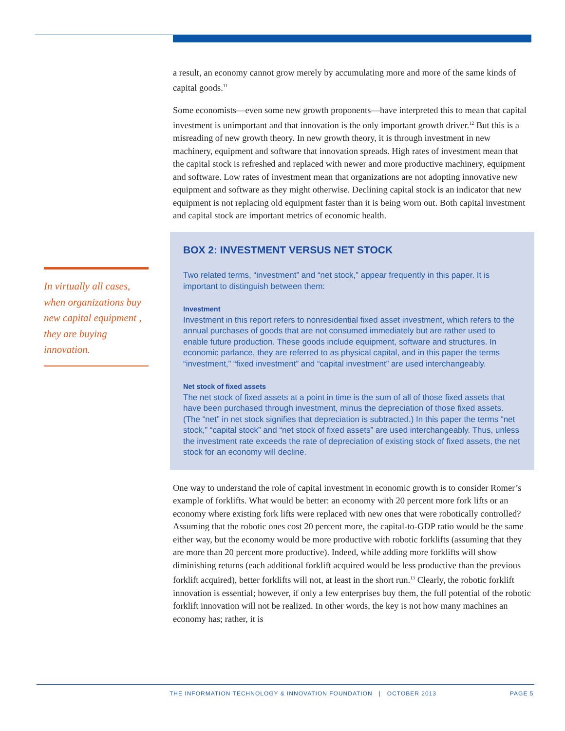In virtually all cases, when organizations buy new capital equipment , they are buying innovation.
a result, an economy cannot grow merely by accumulating more and more of the same kinds of capital goods.<sup>11</sup>
Some economists—even some new growth proponents—have interpreted this to mean that capital investment is unimportant and that innovation is the only important growth driver.<sup>12</sup> But this is a misreading of new growth theory. In new growth theory, it is through investment in new machinery, equipment and software that innovation spreads. High rates of investment mean that the capital stock is refreshed and replaced with newer and more productive machinery, equipment and software. Low rates of investment mean that organizations are not adopting innovative new equipment and software as they might otherwise. Declining capital stock is an indicator that new equipment is not replacing old equipment faster than it is being worn out. Both capital investment and capital stock are important metrics of economic health.
BOX 2: INVESTMENT VERSUS NET STOCK
Two related terms, “investment” and “net stock,” appear frequently in this paper. It is important to distinguish between them:
Investment
Investment in this report refers to nonresidential fixed asset investment, which refers to the annual purchases of goods that are not consumed immediately but are rather used to enable future production. These goods include equipment, software and structures. In economic parlance, they are referred to as physical capital, and in this paper the terms “investment,” “fixed investment” and “capital investment” are used interchangeably.
Net stock of fixed assets
The net stock of fixed assets at a point in time is the sum of all of those fixed assets that have been purchased through investment, minus the depreciation of those fixed assets. (The “net” in net stock signifies that depreciation is subtracted.) In this paper the terms “net stock,” “capital stock” and “net stock of fixed assets” are used interchangeably. Thus, unless the investment rate exceeds the rate of depreciation of existing stock of fixed assets, the net stock for an economy will decline.
One way to understand the role of capital investment in economic growth is to consider Romer’s example of forklifts. What would be better: an economy with 20 percent more fork lifts or an economy where existing fork lifts were replaced with new ones that were robotically controlled? Assuming that the robotic ones cost 20 percent more, the capital-to-GDP ratio would be the same either way, but the economy would be more productive with robotic forklifts (assuming that they are more than 20 percent more productive). Indeed, while adding more forklifts will show diminishing returns (each additional forklift acquired would be less productive than the previous forklift acquired), better forklifts will not, at least in the short run.<sup>13</sup> Clearly, the robotic forklift innovation is essential; however, if only a few enterprises buy them, the full potential of the robotic forklift innovation will not be realized. In other words, the key is not how many machines an economy has; rather, it is
THE INFORMATION TECHNOLOGY & INNOVATION FOUNDATION | OCTOBER 2013 PAGE 5